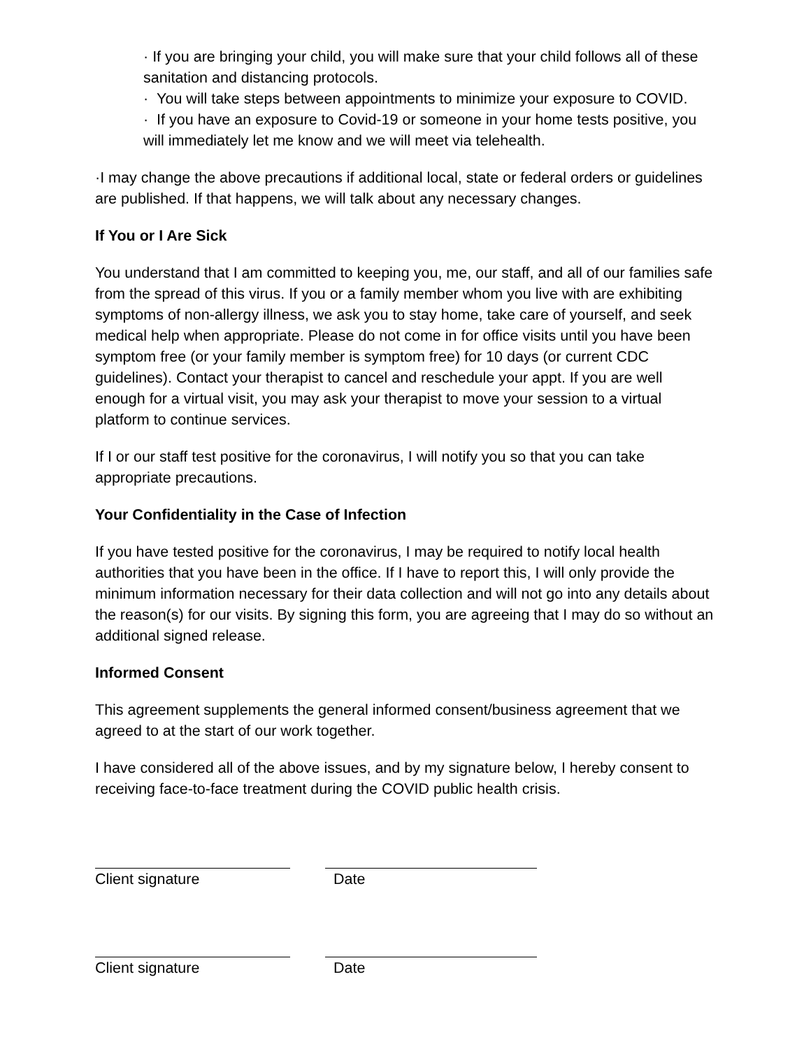· If you are bringing your child, you will make sure that your child follows all of these sanitation and distancing protocols.
· You will take steps between appointments to minimize your exposure to COVID.
· If you have an exposure to Covid-19 or someone in your home tests positive, you will immediately let me know and we will meet via telehealth.
·I may change the above precautions if additional local, state or federal orders or guidelines are published. If that happens, we will talk about any necessary changes.
If You or I Are Sick
You understand that I am committed to keeping you, me, our staff, and all of our families safe from the spread of this virus. If you or a family member whom you live with are exhibiting symptoms of non-allergy illness, we ask you to stay home, take care of yourself, and seek medical help when appropriate. Please do not come in for office visits until you have been symptom free (or your family member is symptom free) for 10 days (or current CDC guidelines). Contact your therapist to cancel and reschedule your appt. If you are well enough for a virtual visit, you may ask your therapist to move your session to a virtual platform to continue services.
If I or our staff test positive for the coronavirus, I will notify you so that you can take appropriate precautions.
Your Confidentiality in the Case of Infection
If you have tested positive for the coronavirus, I may be required to notify local health authorities that you have been in the office. If I have to report this, I will only provide the minimum information necessary for their data collection and will not go into any details about the reason(s) for our visits. By signing this form, you are agreeing that I may do so without an additional signed release.
Informed Consent
This agreement supplements the general informed consent/business agreement that we agreed to at the start of our work together.
I have considered all of the above issues, and by my signature below, I hereby consent to receiving face-to-face treatment during the COVID public health crisis.
Client signature Date
Client signature Date